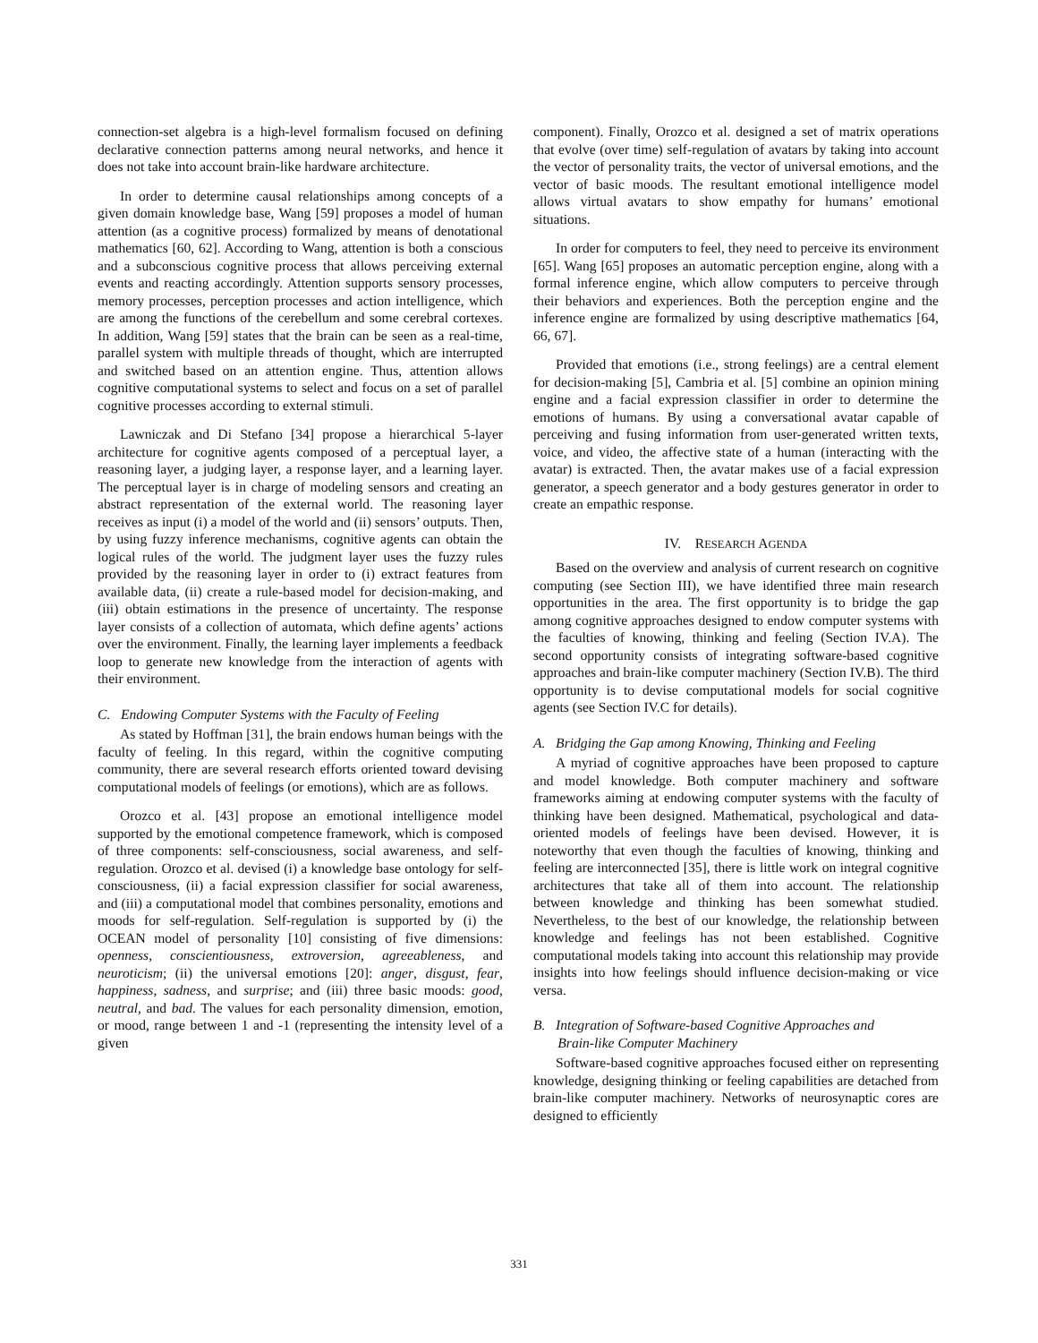connection-set algebra is a high-level formalism focused on defining declarative connection patterns among neural networks, and hence it does not take into account brain-like hardware architecture.
In order to determine causal relationships among concepts of a given domain knowledge base, Wang [59] proposes a model of human attention (as a cognitive process) formalized by means of denotational mathematics [60, 62]. According to Wang, attention is both a conscious and a subconscious cognitive process that allows perceiving external events and reacting accordingly. Attention supports sensory processes, memory processes, perception processes and action intelligence, which are among the functions of the cerebellum and some cerebral cortexes. In addition, Wang [59] states that the brain can be seen as a real-time, parallel system with multiple threads of thought, which are interrupted and switched based on an attention engine. Thus, attention allows cognitive computational systems to select and focus on a set of parallel cognitive processes according to external stimuli.
Lawniczak and Di Stefano [34] propose a hierarchical 5-layer architecture for cognitive agents composed of a perceptual layer, a reasoning layer, a judging layer, a response layer, and a learning layer. The perceptual layer is in charge of modeling sensors and creating an abstract representation of the external world. The reasoning layer receives as input (i) a model of the world and (ii) sensors’ outputs. Then, by using fuzzy inference mechanisms, cognitive agents can obtain the logical rules of the world. The judgment layer uses the fuzzy rules provided by the reasoning layer in order to (i) extract features from available data, (ii) create a rule-based model for decision-making, and (iii) obtain estimations in the presence of uncertainty. The response layer consists of a collection of automata, which define agents’ actions over the environment. Finally, the learning layer implements a feedback loop to generate new knowledge from the interaction of agents with their environment.
C. Endowing Computer Systems with the Faculty of Feeling
As stated by Hoffman [31], the brain endows human beings with the faculty of feeling. In this regard, within the cognitive computing community, there are several research efforts oriented toward devising computational models of feelings (or emotions), which are as follows.
Orozco et al. [43] propose an emotional intelligence model supported by the emotional competence framework, which is composed of three components: self-consciousness, social awareness, and self-regulation. Orozco et al. devised (i) a knowledge base ontology for self-consciousness, (ii) a facial expression classifier for social awareness, and (iii) a computational model that combines personality, emotions and moods for self-regulation. Self-regulation is supported by (i) the OCEAN model of personality [10] consisting of five dimensions: openness, conscientiousness, extroversion, agreeableness, and neuroticism; (ii) the universal emotions [20]: anger, disgust, fear, happiness, sadness, and surprise; and (iii) three basic moods: good, neutral, and bad. The values for each personality dimension, emotion, or mood, range between 1 and -1 (representing the intensity level of a given
component). Finally, Orozco et al. designed a set of matrix operations that evolve (over time) self-regulation of avatars by taking into account the vector of personality traits, the vector of universal emotions, and the vector of basic moods. The resultant emotional intelligence model allows virtual avatars to show empathy for humans’ emotional situations.
In order for computers to feel, they need to perceive its environment [65]. Wang [65] proposes an automatic perception engine, along with a formal inference engine, which allow computers to perceive through their behaviors and experiences. Both the perception engine and the inference engine are formalized by using descriptive mathematics [64, 66, 67].
Provided that emotions (i.e., strong feelings) are a central element for decision-making [5], Cambria et al. [5] combine an opinion mining engine and a facial expression classifier in order to determine the emotions of humans. By using a conversational avatar capable of perceiving and fusing information from user-generated written texts, voice, and video, the affective state of a human (interacting with the avatar) is extracted. Then, the avatar makes use of a facial expression generator, a speech generator and a body gestures generator in order to create an empathic response.
IV. RESEARCH AGENDA
Based on the overview and analysis of current research on cognitive computing (see Section III), we have identified three main research opportunities in the area. The first opportunity is to bridge the gap among cognitive approaches designed to endow computer systems with the faculties of knowing, thinking and feeling (Section IV.A). The second opportunity consists of integrating software-based cognitive approaches and brain-like computer machinery (Section IV.B). The third opportunity is to devise computational models for social cognitive agents (see Section IV.C for details).
A. Bridging the Gap among Knowing, Thinking and Feeling
A myriad of cognitive approaches have been proposed to capture and model knowledge. Both computer machinery and software frameworks aiming at endowing computer systems with the faculty of thinking have been designed. Mathematical, psychological and data-oriented models of feelings have been devised. However, it is noteworthy that even though the faculties of knowing, thinking and feeling are interconnected [35], there is little work on integral cognitive architectures that take all of them into account. The relationship between knowledge and thinking has been somewhat studied. Nevertheless, to the best of our knowledge, the relationship between knowledge and feelings has not been established. Cognitive computational models taking into account this relationship may provide insights into how feelings should influence decision-making or vice versa.
B. Integration of Software-based Cognitive Approaches and
Brain-like Computer Machinery
Software-based cognitive approaches focused either on representing knowledge, designing thinking or feeling capabilities are detached from brain-like computer machinery. Networks of neurosynaptic cores are designed to efficiently
331